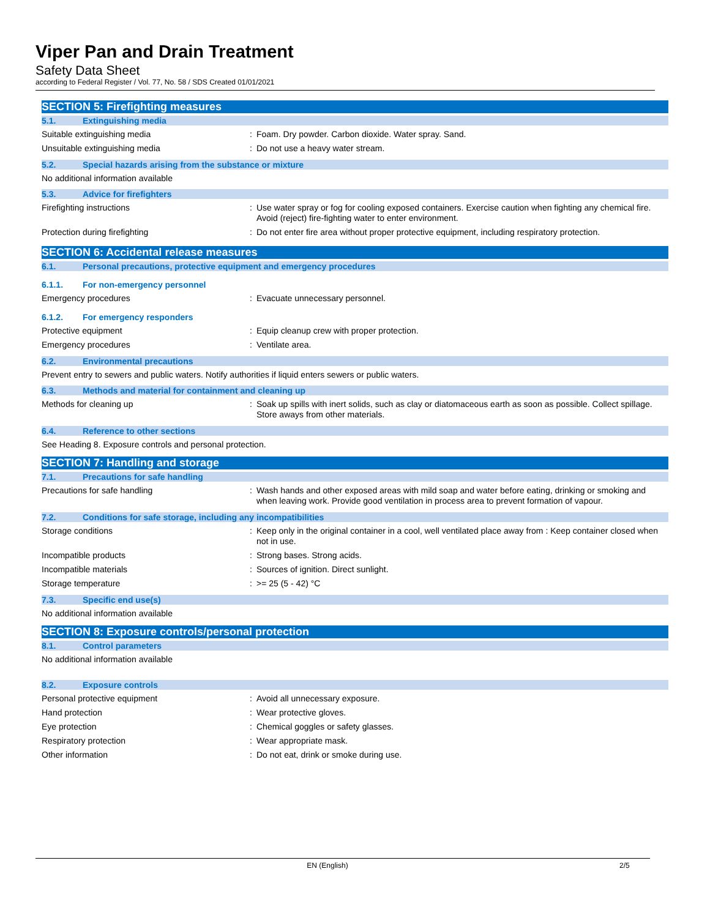Viper Pan and Drain Treatment
Safety Data Sheet
according to Federal Register / Vol. 77, No. 58 / SDS Created 01/01/2021
SECTION 5: Firefighting measures
5.1. Extinguishing media
Suitable extinguishing media : Foam. Dry powder. Carbon dioxide. Water spray. Sand.
Unsuitable extinguishing media : Do not use a heavy water stream.
5.2. Special hazards arising from the substance or mixture
No additional information available
5.3. Advice for firefighters
Firefighting instructions : Use water spray or fog for cooling exposed containers. Exercise caution when fighting any chemical fire. Avoid (reject) fire-fighting water to enter environment.
Protection during firefighting : Do not enter fire area without proper protective equipment, including respiratory protection.
SECTION 6: Accidental release measures
6.1. Personal precautions, protective equipment and emergency procedures
6.1.1. For non-emergency personnel
Emergency procedures : Evacuate unnecessary personnel.
6.1.2. For emergency responders
Protective equipment : Equip cleanup crew with proper protection.
Emergency procedures : Ventilate area.
6.2. Environmental precautions
Prevent entry to sewers and public waters. Notify authorities if liquid enters sewers or public waters.
6.3. Methods and material for containment and cleaning up
Methods for cleaning up : Soak up spills with inert solids, such as clay or diatomaceous earth as soon as possible. Collect spillage. Store aways from other materials.
6.4. Reference to other sections
See Heading 8. Exposure controls and personal protection.
SECTION 7: Handling and storage
7.1. Precautions for safe handling
Precautions for safe handling : Wash hands and other exposed areas with mild soap and water before eating, drinking or smoking and when leaving work. Provide good ventilation in process area to prevent formation of vapour.
7.2. Conditions for safe storage, including any incompatibilities
Storage conditions : Keep only in the original container in a cool, well ventilated place away from : Keep container closed when not in use.
Incompatible products : Strong bases. Strong acids.
Incompatible materials : Sources of ignition. Direct sunlight.
Storage temperature : >= 25 (5 - 42) °C
7.3. Specific end use(s)
No additional information available
SECTION 8: Exposure controls/personal protection
8.1. Control parameters
No additional information available
8.2. Exposure controls
Personal protective equipment : Avoid all unnecessary exposure.
Hand protection : Wear protective gloves.
Eye protection : Chemical goggles or safety glasses.
Respiratory protection : Wear appropriate mask.
Other information : Do not eat, drink or smoke during use.
EN (English) 2/5